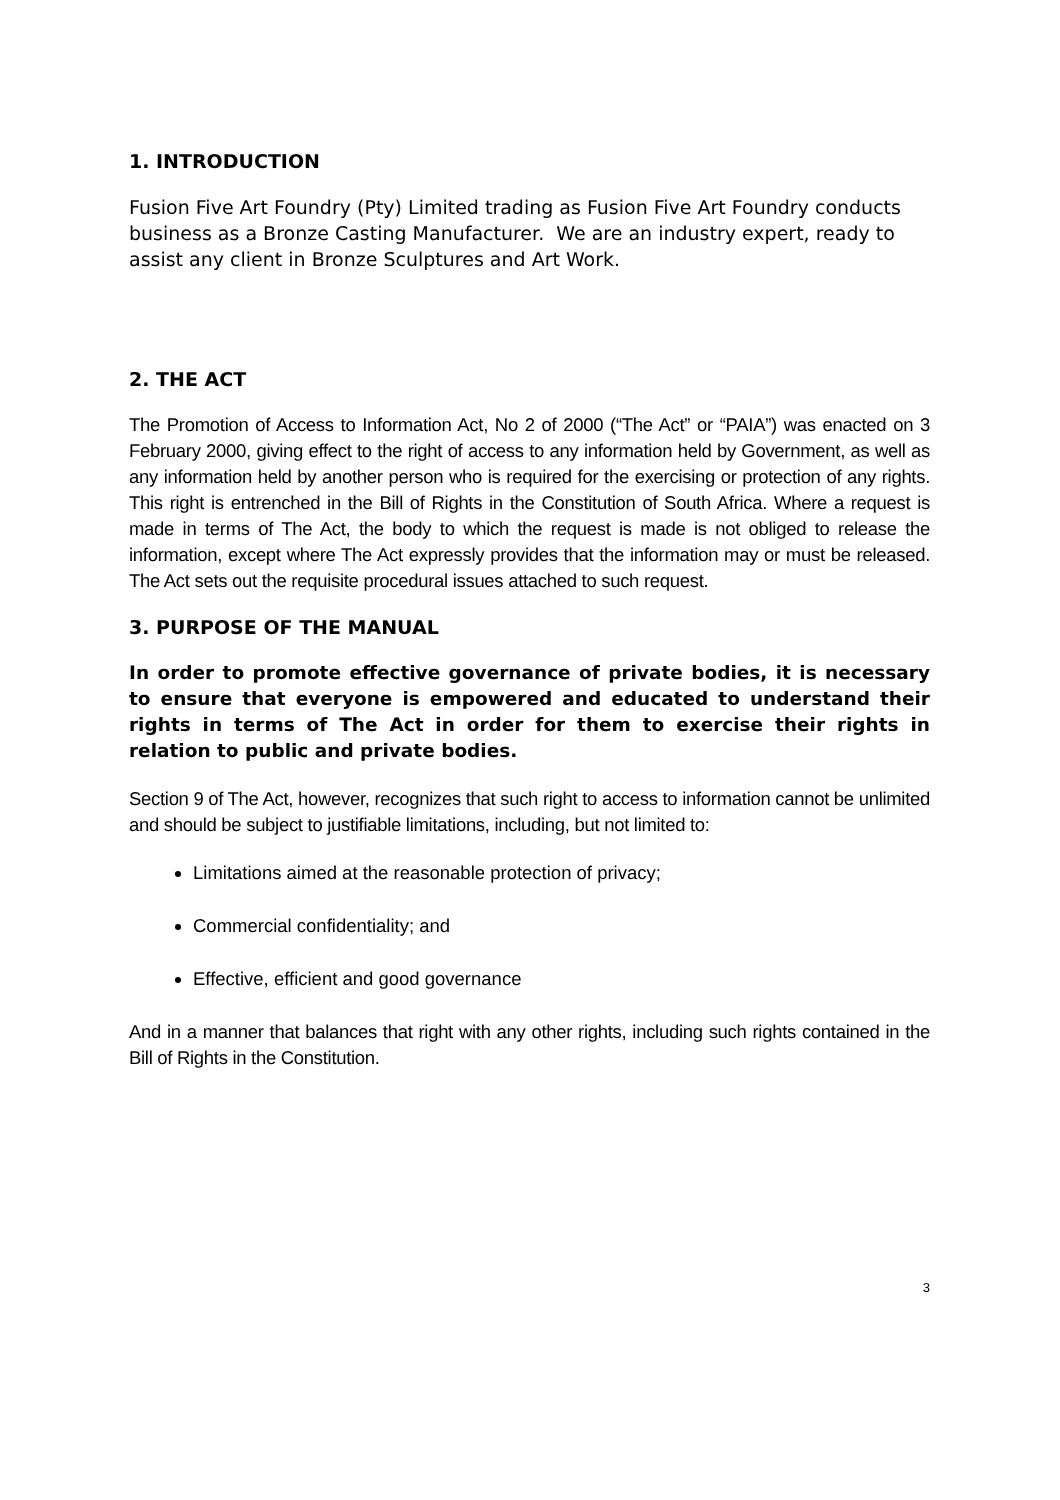1. INTRODUCTION
Fusion Five Art Foundry (Pty) Limited trading as Fusion Five Art Foundry conducts business as a Bronze Casting Manufacturer. We are an industry expert, ready to assist any client in Bronze Sculptures and Art Work.
2. THE ACT
The Promotion of Access to Information Act, No 2 of 2000 (“The Act” or “PAIA”) was enacted on 3 February 2000, giving effect to the right of access to any information held by Government, as well as any information held by another person who is required for the exercising or protection of any rights. This right is entrenched in the Bill of Rights in the Constitution of South Africa. Where a request is made in terms of The Act, the body to which the request is made is not obliged to release the information, except where The Act expressly provides that the information may or must be released. The Act sets out the requisite procedural issues attached to such request.
3. PURPOSE OF THE MANUAL
In order to promote effective governance of private bodies, it is necessary to ensure that everyone is empowered and educated to understand their rights in terms of The Act in order for them to exercise their rights in relation to public and private bodies.
Section 9 of The Act, however, recognizes that such right to access to information cannot be unlimited and should be subject to justifiable limitations, including, but not limited to:
Limitations aimed at the reasonable protection of privacy;
Commercial confidentiality; and
Effective, efficient and good governance
And in a manner that balances that right with any other rights, including such rights contained in the Bill of Rights in the Constitution.
3